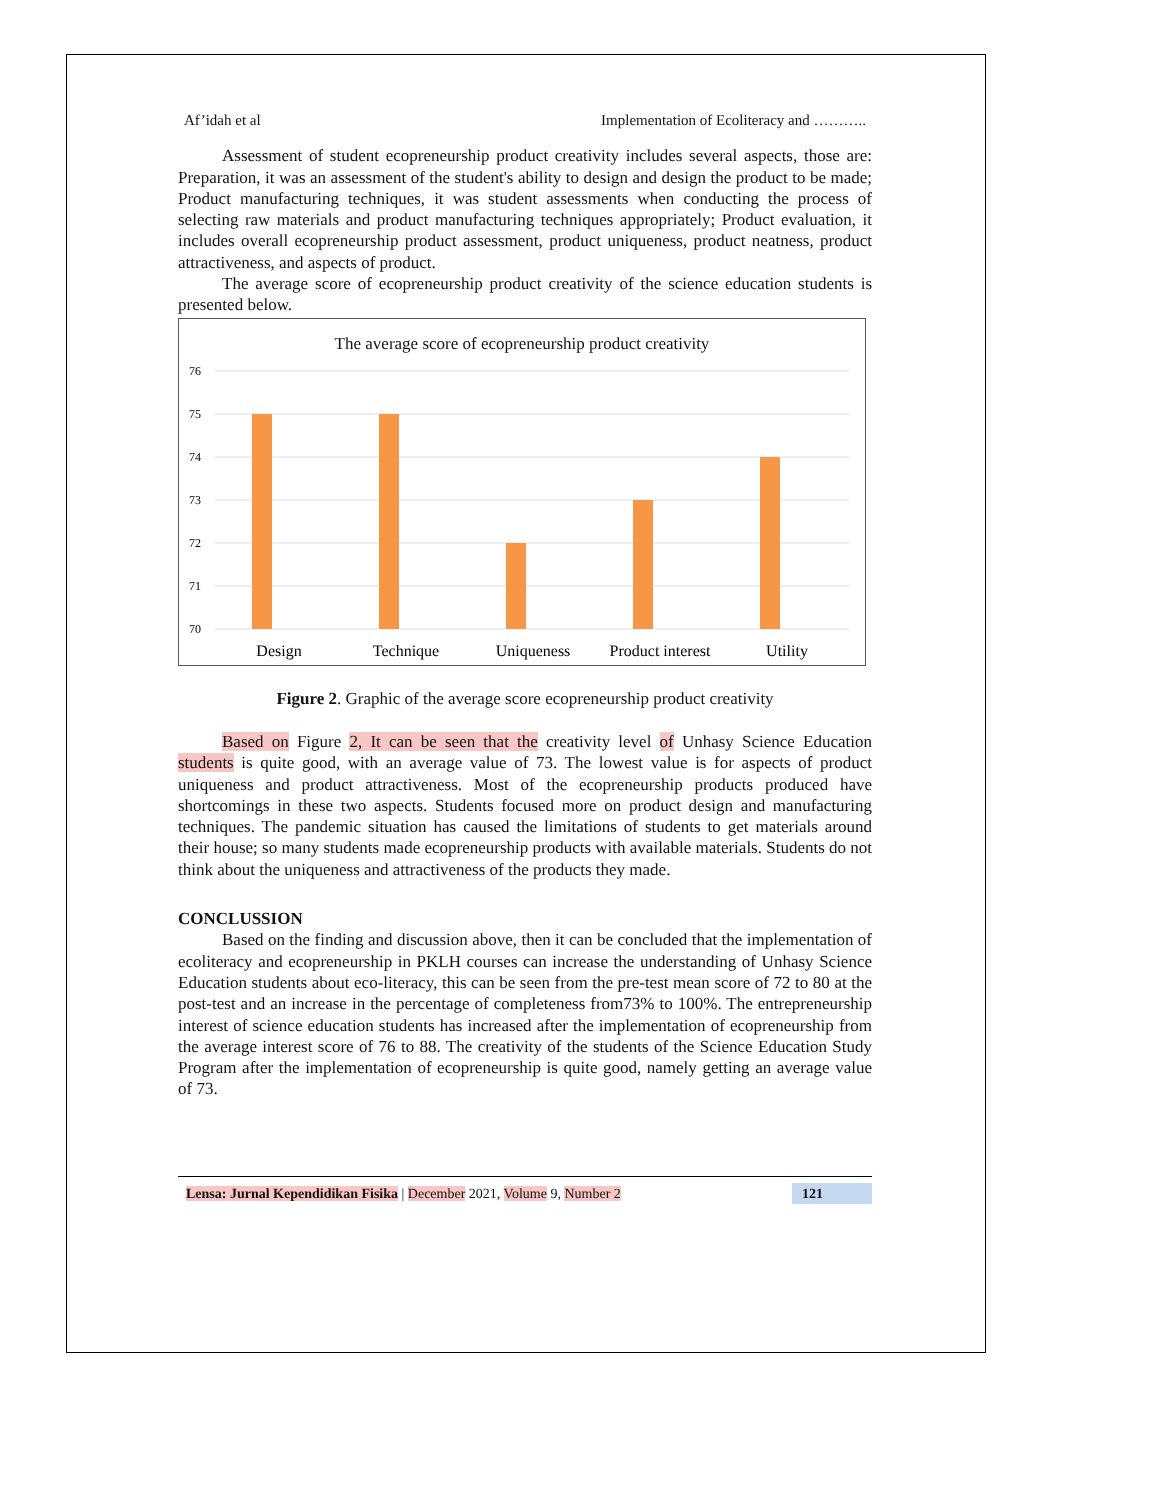Af’idah et al Implementation of Ecoliteracy and ………..
Assessment of student ecopreneurship product creativity includes several aspects, those are: Preparation, it was an assessment of the student's ability to design and design the product to be made; Product manufacturing techniques, it was student assessments when conducting the process of selecting raw materials and product manufacturing techniques appropriately; Product evaluation, it includes overall ecopreneurship product assessment, product uniqueness, product neatness, product attractiveness, and aspects of product.
The average score of ecopreneurship product creativity of the science education students is presented below.
The average score of ecopreneurship product creativity
76
75
74
73
72
71
70
Design
Technique
Uniqueness
Product interest
Utility
Figure 2. Graphic of the average score ecopreneurship product creativity
Based on Figure 2, It can be seen that the creativity level of Unhasy Science Education students is quite good, with an average value of 73. The lowest value is for aspects of product uniqueness and product attractiveness. Most of the ecopreneurship products produced have shortcomings in these two aspects. Students focused more on product design and manufacturing techniques. The pandemic situation has caused the limitations of students to get materials around their house; so many students made ecopreneurship products with available materials. Students do not think about the uniqueness and attractiveness of the products they made.
CONCLUSSION
Based on the finding and discussion above, then it can be concluded that the implementation of ecoliteracy and ecopreneurship in PKLH courses can increase the understanding of Unhasy Science Education students about eco-literacy, this can be seen from the pre-test mean score of 72 to 80 at the post-test and an increase in the percentage of completeness from73% to 100%. The entrepreneurship interest of science education students has increased after the implementation of ecopreneurship from the average interest score of 76 to 88. The creativity of the students of the Science Education Study Program after the implementation of ecopreneurship is quite good, namely getting an average value of 73.
Lensa: Jurnal Kependidikan Fisika | December 2021, Volume 9, Number 2 121